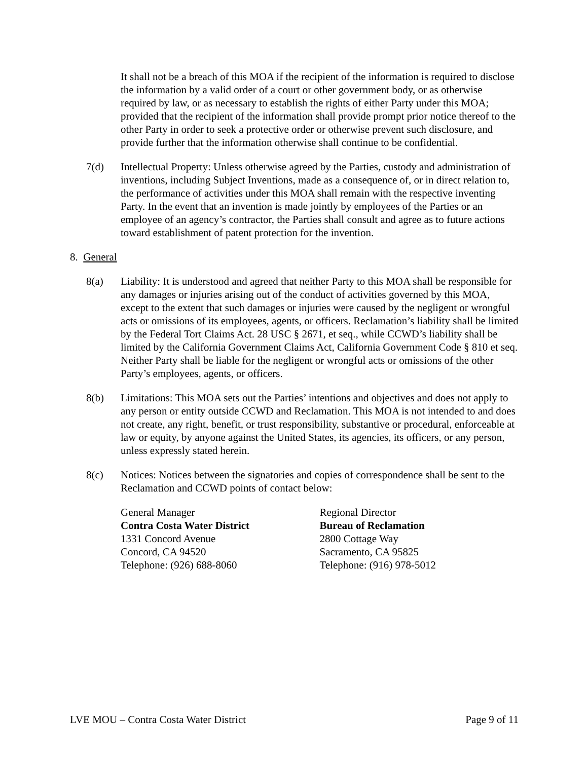It shall not be a breach of this MOA if the recipient of the information is required to disclose the information by a valid order of a court or other government body, or as otherwise required by law, or as necessary to establish the rights of either Party under this MOA; provided that the recipient of the information shall provide prompt prior notice thereof to the other Party in order to seek a protective order or otherwise prevent such disclosure, and provide further that the information otherwise shall continue to be confidential.
7(d) Intellectual Property: Unless otherwise agreed by the Parties, custody and administration of inventions, including Subject Inventions, made as a consequence of, or in direct relation to, the performance of activities under this MOA shall remain with the respective inventing Party. In the event that an invention is made jointly by employees of the Parties or an employee of an agency’s contractor, the Parties shall consult and agree as to future actions toward establishment of patent protection for the invention.
8. General
8(a) Liability: It is understood and agreed that neither Party to this MOA shall be responsible for any damages or injuries arising out of the conduct of activities governed by this MOA, except to the extent that such damages or injuries were caused by the negligent or wrongful acts or omissions of its employees, agents, or officers. Reclamation’s liability shall be limited by the Federal Tort Claims Act. 28 USC § 2671, et seq., while CCWD’s liability shall be limited by the California Government Claims Act, California Government Code § 810 et seq. Neither Party shall be liable for the negligent or wrongful acts or omissions of the other Party’s employees, agents, or officers.
8(b) Limitations: This MOA sets out the Parties’ intentions and objectives and does not apply to any person or entity outside CCWD and Reclamation. This MOA is not intended to and does not create, any right, benefit, or trust responsibility, substantive or procedural, enforceable at law or equity, by anyone against the United States, its agencies, its officers, or any person, unless expressly stated herein.
8(c) Notices: Notices between the signatories and copies of correspondence shall be sent to the Reclamation and CCWD points of contact below:
General Manager
Contra Costa Water District
1331 Concord Avenue
Concord, CA 94520
Telephone: (926) 688-8060
Regional Director
Bureau of Reclamation
2800 Cottage Way
Sacramento, CA 95825
Telephone: (916) 978-5012
LVE MOU – Contra Costa Water District Page 9 of 11